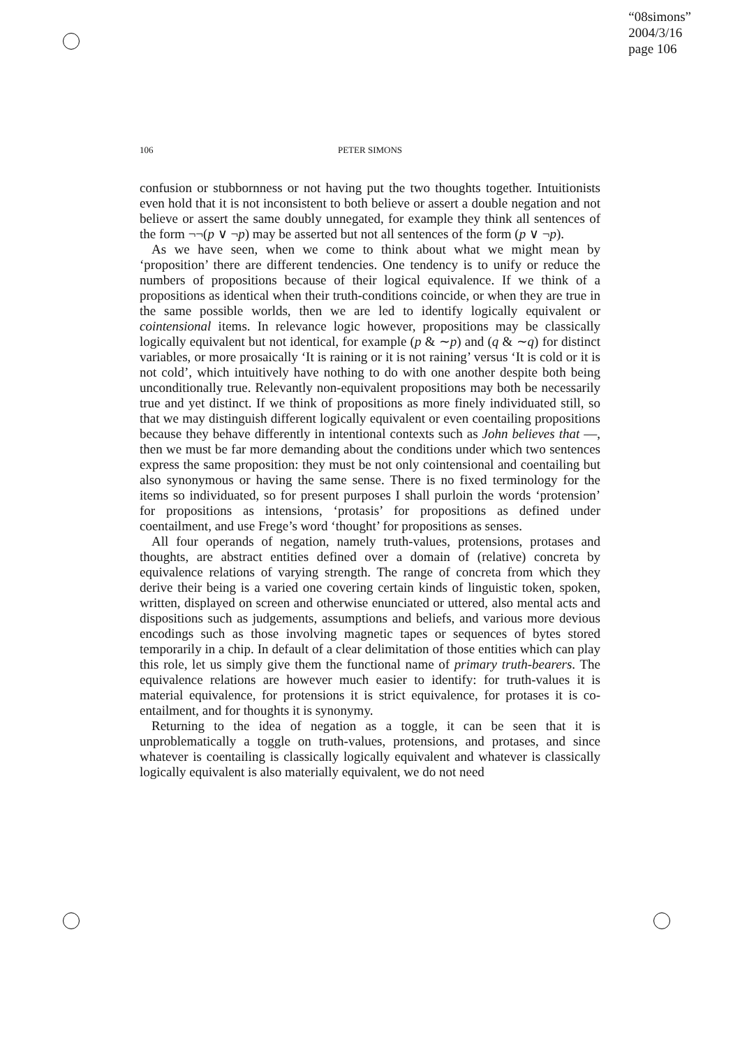“08simons”
2004/3/16
page 106
106 PETER SIMONS
confusion or stubbornness or not having put the two thoughts together. Intuitionists even hold that it is not inconsistent to both believe or assert a double negation and not believe or assert the same doubly unnegated, for example they think all sentences of the form ¬¬(p ∨ ¬p) may be asserted but not all sentences of the form (p ∨ ¬p).
As we have seen, when we come to think about what we might mean by ‘proposition’ there are different tendencies. One tendency is to unify or reduce the numbers of propositions because of their logical equivalence. If we think of a propositions as identical when their truth-conditions coincide, or when they are true in the same possible worlds, then we are led to identify logically equivalent or cointensional items. In relevance logic however, propositions may be classically logically equivalent but not identical, for example (p & ∼p) and (q & ∼q) for distinct variables, or more prosaically ‘It is raining or it is not raining’ versus ‘It is cold or it is not cold’, which intuitively have nothing to do with one another despite both being unconditionally true. Relevantly non-equivalent propositions may both be necessarily true and yet distinct. If we think of propositions as more finely individuated still, so that we may distinguish different logically equivalent or even coentailing propositions because they behave differently in intentional contexts such as John believes that —, then we must be far more demanding about the conditions under which two sentences express the same proposition: they must be not only cointensional and coentailing but also synonymous or having the same sense. There is no fixed terminology for the items so individuated, so for present purposes I shall purloin the words ‘protension’ for propositions as intensions, ‘protasis’ for propositions as defined under coentailment, and use Frege’s word ‘thought’ for propositions as senses.
All four operands of negation, namely truth-values, protensions, protases and thoughts, are abstract entities defined over a domain of (relative) concreta by equivalence relations of varying strength. The range of concreta from which they derive their being is a varied one covering certain kinds of linguistic token, spoken, written, displayed on screen and otherwise enunciated or uttered, also mental acts and dispositions such as judgements, assumptions and beliefs, and various more devious encodings such as those involving magnetic tapes or sequences of bytes stored temporarily in a chip. In default of a clear delimitation of those entities which can play this role, let us simply give them the functional name of primary truth-bearers. The equivalence relations are however much easier to identify: for truth-values it is material equivalence, for protensions it is strict equivalence, for protases it is co-entailment, and for thoughts it is synonymy.
Returning to the idea of negation as a toggle, it can be seen that it is unproblematically a toggle on truth-values, protensions, and protases, and since whatever is coentailing is classically logically equivalent and whatever is classically logically equivalent is also materially equivalent, we do not need